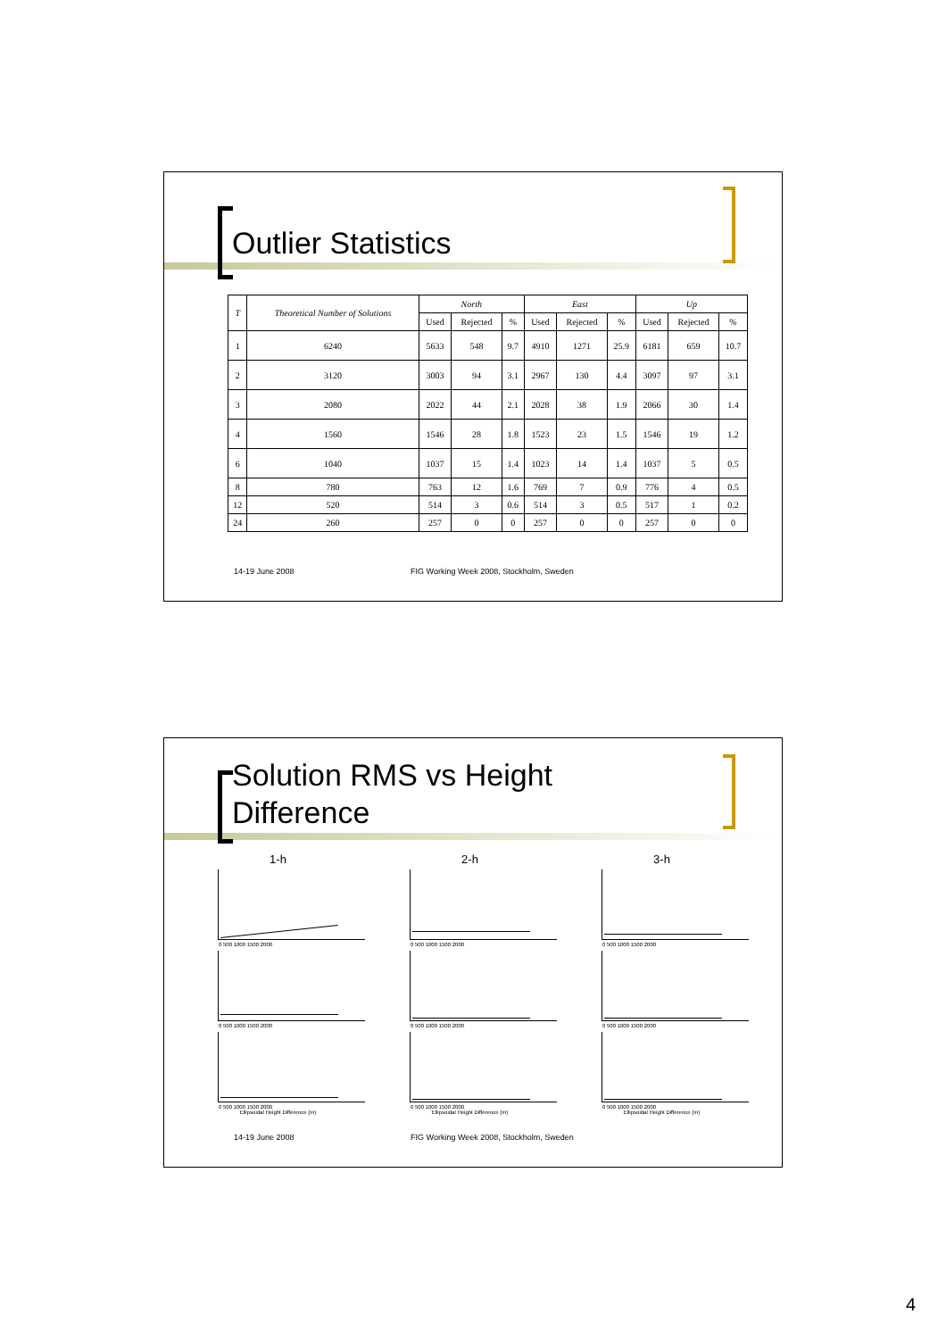Outlier Statistics
| T | Theoretical Number of Solutions | North | | | East | | | Up | | |
| --- | --- | --- | --- | --- | --- | --- | --- | --- | --- | --- |
| | | Used | Rejected | % | Used | Rejected | % | Used | Rejected | % |
| 1 | 6240 | 5633 | 548 | 9.7 | 4910 | 1271 | 25.9 | 6181 | 659 | 10.7 |
| 2 | 3120 | 3003 | 94 | 3.1 | 2967 | 130 | 4.4 | 3097 | 97 | 3.1 |
| 3 | 2080 | 2022 | 44 | 2.1 | 2028 | 38 | 1.9 | 2066 | 30 | 1.4 |
| 4 | 1560 | 1546 | 28 | 1.8 | 1523 | 23 | 1.5 | 1546 | 19 | 1.2 |
| 6 | 1040 | 1037 | 15 | 1.4 | 1023 | 14 | 1.4 | 1037 | 5 | 0.5 |
| 8 | 780 | 763 | 12 | 1.6 | 769 | 7 | 0.9 | 776 | 4 | 0.5 |
| 12 | 520 | 514 | 3 | 0.6 | 514 | 3 | 0.5 | 517 | 1 | 0.2 |
| 24 | 260 | 257 | 0 | 0 | 257 | 0 | 0 | 257 | 0 | 0 |
14-19 June 2008 FIG Working Week 2008, Stockholm, Sweden
Solution RMS vs Height
Difference
1-h
2-h
3-h
0 500 1000 1500 2000
0 500 1000 1500 2000
0 500 1000 1500 2000
0 500 1000 1500 2000
0 500 1000 1500 2000
0 500 1000 1500 2000
0 500 1000 1500 2000
0 500 1000 1500 2000
0 500 1000 1500 2000
Ellipsoidal Height Difference (m)
Ellipsoidal Height Difference (m)
Ellipsoidal Height Difference (m)
14-19 June 2008 FIG Working Week 2008, Stockholm, Sweden
4